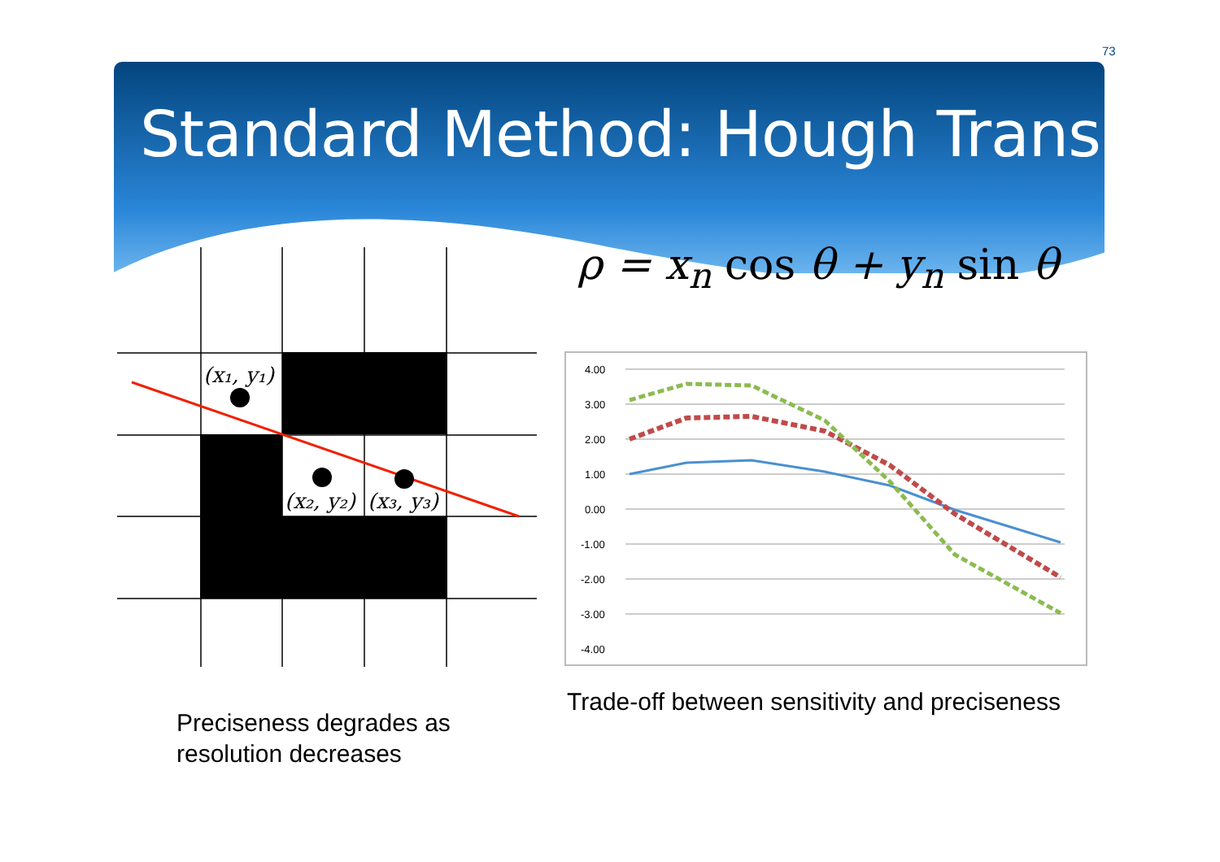73
Standard Method: Hough Trans.
ρ = x<sub>n</sub> cos θ + y<sub>n</sub> sin θ
(x₁, y₁)
(x₂, y₂)
(x₃, y₃)
4.00
3.00
2.00
1.00
0.00
-1.00
-2.00
-3.00
-4.00
Preciseness degrades as
resolution decreases
Trade-off between sensitivity and preciseness